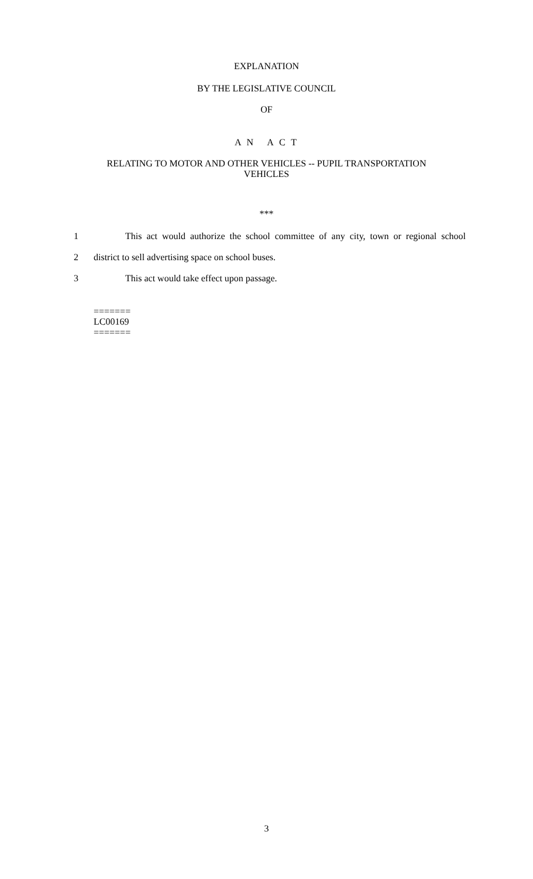EXPLANATION
BY THE LEGISLATIVE COUNCIL
OF
A N A C T
RELATING TO MOTOR AND OTHER VEHICLES -- PUPIL TRANSPORTATION
VEHICLES
***
1 This act would authorize the school committee of any city, town or regional school
2 district to sell advertising space on school buses.
3 This act would take effect upon passage.
=======
LC00169
=======
3